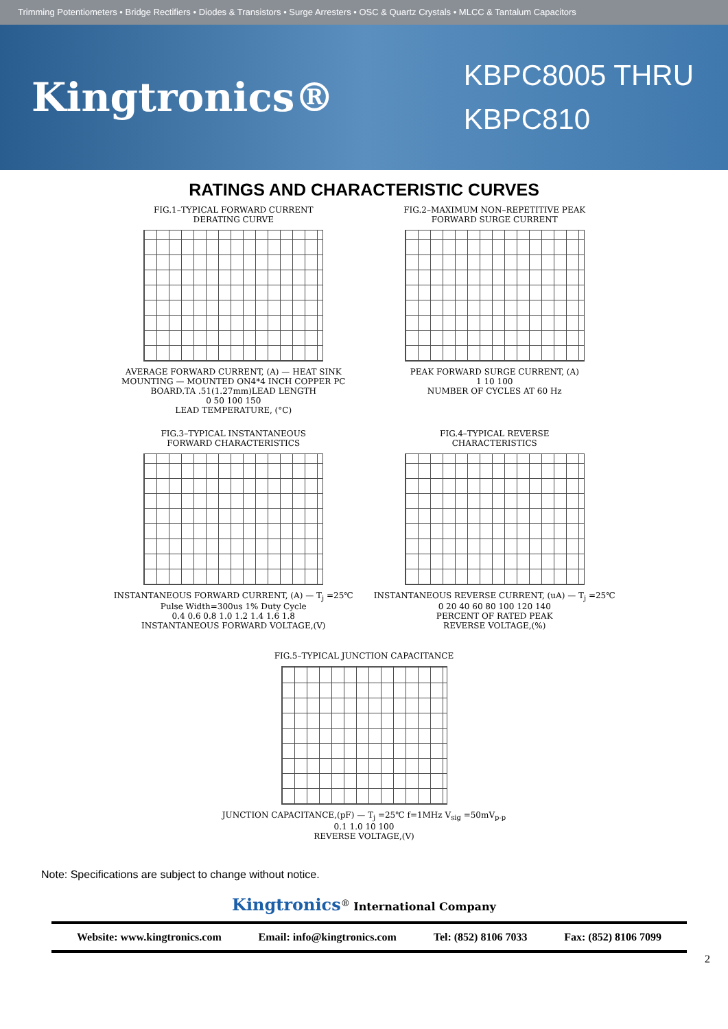Trimming Potentiometers • Bridge Rectifiers • Diodes & Transistors • Surge Arresters • OSC & Quartz Crystals • MLCC & Tantalum Capacitors
Kingtronics®
KBPC8005 THRU
KBPC810
RATINGS AND CHARACTERISTIC CURVES
FIG.1–TYPICAL FORWARD CURRENT
DERATING CURVE
AVERAGE FORWARD CURRENT, (A) — HEAT SINK MOUNTING — MOUNTED ON4*4 INCH COPPER PC BOARD.TA .51(1.27mm)LEAD LENGTH
0 50 100 150
LEAD TEMPERATURE, (°C)
FIG.2–MAXIMUM NON–REPETITIVE PEAK
FORWARD SURGE CURRENT
PEAK FORWARD SURGE CURRENT, (A)
1 10 100
NUMBER OF CYCLES AT 60 Hz
FIG.3–TYPICAL INSTANTANEOUS
FORWARD CHARACTERISTICS
INSTANTANEOUS FORWARD CURRENT, (A) — T<sub>j</sub> =25℃ Pulse Width=300us 1% Duty Cycle
0.4 0.6 0.8 1.0 1.2 1.4 1.6 1.8
INSTANTANEOUS FORWARD VOLTAGE,(V)
FIG.4–TYPICAL REVERSE
CHARACTERISTICS
INSTANTANEOUS REVERSE CURRENT, (uA) — T<sub>j</sub> =25℃
0 20 40 60 80 100 120 140
PERCENT OF RATED PEAK
REVERSE VOLTAGE,(%)
FIG.5–TYPICAL JUNCTION CAPACITANCE
JUNCTION CAPACITANCE,(pF) — T<sub>j</sub> =25℃ f=1MHz V<sub>sig</sub> =50mV<sub>p-p</sub>
0.1 1.0 10 100
REVERSE VOLTAGE,(V)
Note: Specifications are subject to change without notice.
Kingtronics<sup>®</sup> International Company
Website: www.kingtronics.com Email: info@kingtronics.com Tel: (852) 8106 7033 Fax: (852) 8106 7099
2